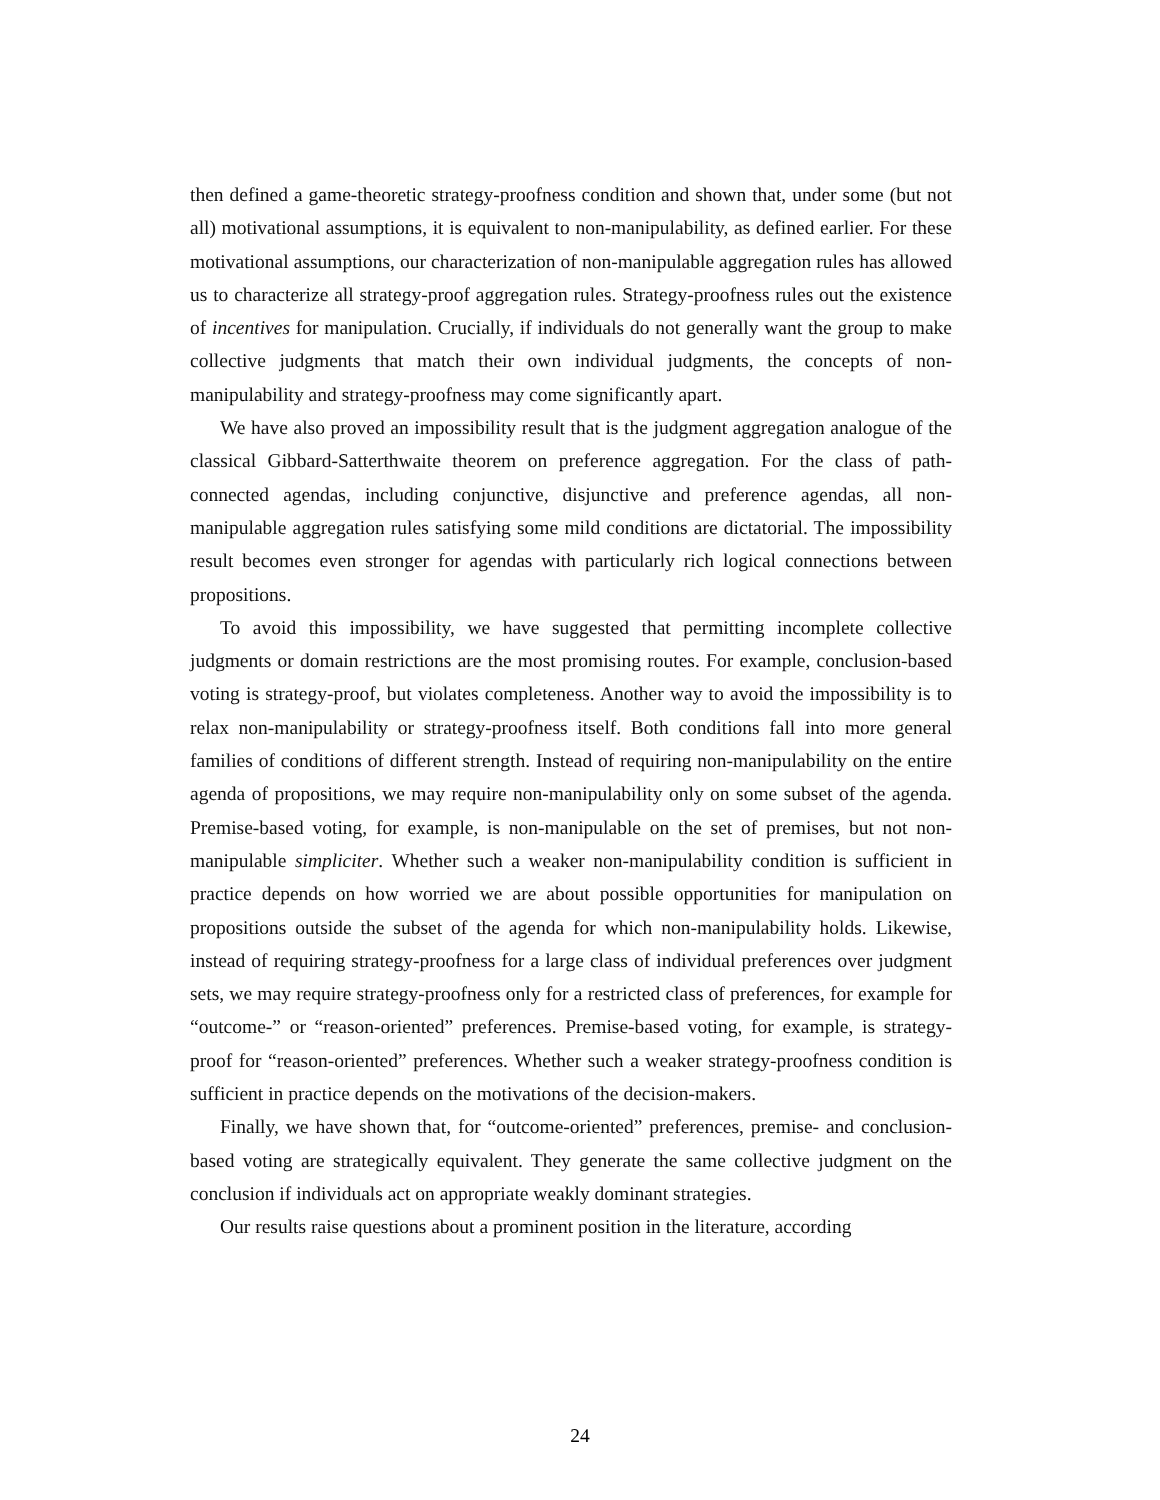then defined a game-theoretic strategy-proofness condition and shown that, under some (but not all) motivational assumptions, it is equivalent to non-manipulability, as defined earlier. For these motivational assumptions, our characterization of non-manipulable aggregation rules has allowed us to characterize all strategy-proof aggregation rules. Strategy-proofness rules out the existence of incentives for manipulation. Crucially, if individuals do not generally want the group to make collective judgments that match their own individual judgments, the concepts of non-manipulability and strategy-proofness may come significantly apart.
We have also proved an impossibility result that is the judgment aggregation analogue of the classical Gibbard-Satterthwaite theorem on preference aggregation. For the class of path-connected agendas, including conjunctive, disjunctive and preference agendas, all non-manipulable aggregation rules satisfying some mild conditions are dictatorial. The impossibility result becomes even stronger for agendas with particularly rich logical connections between propositions.
To avoid this impossibility, we have suggested that permitting incomplete collective judgments or domain restrictions are the most promising routes. For example, conclusion-based voting is strategy-proof, but violates completeness. Another way to avoid the impossibility is to relax non-manipulability or strategy-proofness itself. Both conditions fall into more general families of conditions of different strength. Instead of requiring non-manipulability on the entire agenda of propositions, we may require non-manipulability only on some subset of the agenda. Premise-based voting, for example, is non-manipulable on the set of premises, but not non-manipulable simpliciter. Whether such a weaker non-manipulability condition is sufficient in practice depends on how worried we are about possible opportunities for manipulation on propositions outside the subset of the agenda for which non-manipulability holds. Likewise, instead of requiring strategy-proofness for a large class of individual preferences over judgment sets, we may require strategy-proofness only for a restricted class of preferences, for example for “outcome-” or “reason-oriented” preferences. Premise-based voting, for example, is strategy-proof for “reason-oriented” preferences. Whether such a weaker strategy-proofness condition is sufficient in practice depends on the motivations of the decision-makers.
Finally, we have shown that, for “outcome-oriented” preferences, premise- and conclusion-based voting are strategically equivalent. They generate the same collective judgment on the conclusion if individuals act on appropriate weakly dominant strategies.
Our results raise questions about a prominent position in the literature, according
24